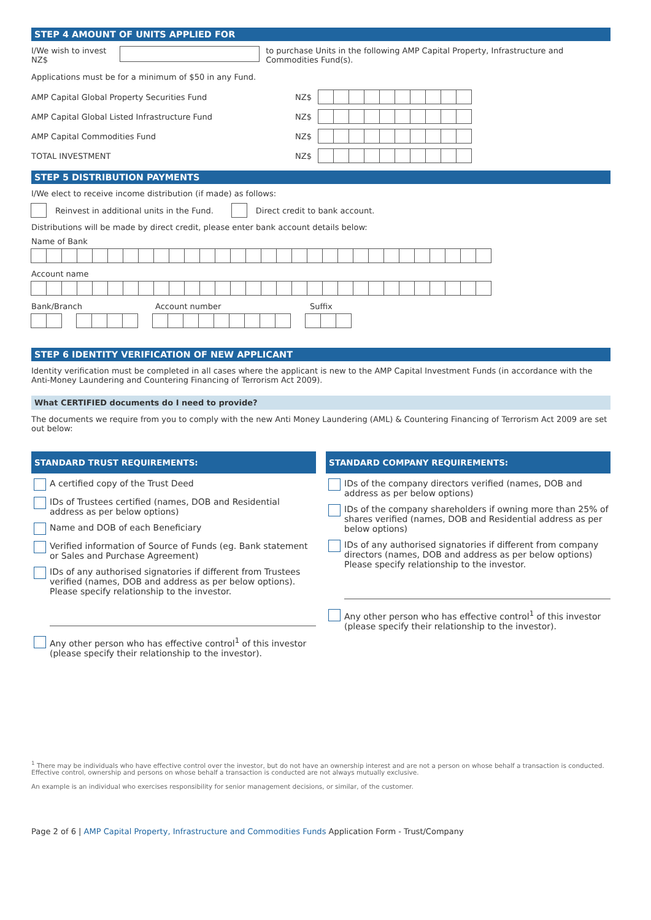STEP 4 AMOUNT OF UNITS APPLIED FOR
I/We wish to invest NZ$ to purchase Units in the following AMP Capital Property, Infrastructure and Commodities Fund(s).
Applications must be for a minimum of $50 in any Fund.
AMP Capital Global Property Securities Fund NZ$
AMP Capital Global Listed Infrastructure Fund NZ$
AMP Capital Commodities Fund NZ$
TOTAL INVESTMENT NZ$
STEP 5 DISTRIBUTION PAYMENTS
I/We elect to receive income distribution (if made) as follows:
Reinvest in additional units in the Fund. Direct credit to bank account.
Distributions will be made by direct credit, please enter bank account details below:
Name of Bank
Account name
Bank/Branch Account number Suffix
STEP 6 IDENTITY VERIFICATION OF NEW APPLICANT
Identity verification must be completed in all cases where the applicant is new to the AMP Capital Investment Funds (in accordance with the Anti-Money Laundering and Countering Financing of Terrorism Act 2009).
What CERTIFIED documents do I need to provide?
The documents we require from you to comply with the new Anti Money Laundering (AML) & Countering Financing of Terrorism Act 2009 are set out below:
STANDARD TRUST REQUIREMENTS:
A certified copy of the Trust Deed
IDs of Trustees certified (names, DOB and Residential address as per below options)
Name and DOB of each Beneficiary
Verified information of Source of Funds (eg. Bank statement or Sales and Purchase Agreement)
IDs of any authorised signatories if different from Trustees verified (names, DOB and address as per below options). Please specify relationship to the investor.
Any other person who has effective control<sup>1</sup> of this investor (please specify their relationship to the investor).
STANDARD COMPANY REQUIREMENTS:
IDs of the company directors verified (names, DOB and address as per below options)
IDs of the company shareholders if owning more than 25% of shares verified (names, DOB and Residential address as per below options)
IDs of any authorised signatories if different from company directors (names, DOB and address as per below options) Please specify relationship to the investor.
Any other person who has effective control<sup>1</sup> of this investor (please specify their relationship to the investor).
<sup>1</sup> There may be individuals who have effective control over the investor, but do not have an ownership interest and are not a person on whose behalf a transaction is conducted. Effective control, ownership and persons on whose behalf a transaction is conducted are not always mutually exclusive.
An example is an individual who exercises responsibility for senior management decisions, or similar, of the customer.
Page 2 of 6 | AMP Capital Property, Infrastructure and Commodities Funds Application Form - Trust/Company